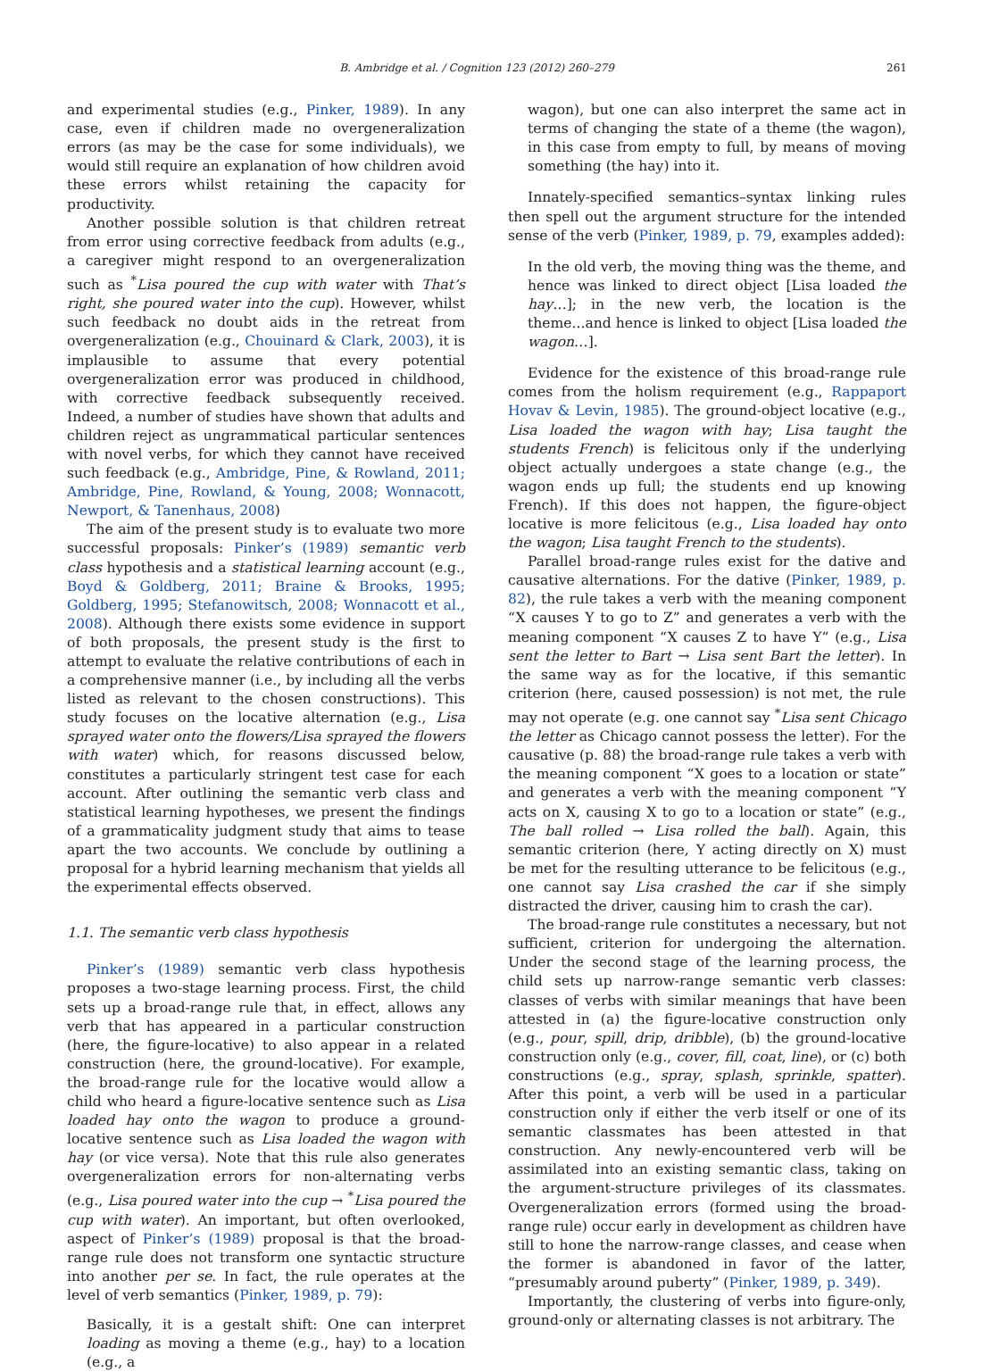B. Ambridge et al. / Cognition 123 (2012) 260–279 261
and experimental studies (e.g., Pinker, 1989). In any case, even if children made no overgeneralization errors (as may be the case for some individuals), we would still require an explanation of how children avoid these errors whilst retaining the capacity for productivity.
Another possible solution is that children retreat from error using corrective feedback from adults (e.g., a caregiver might respond to an overgeneralization such as <sup>*</sup>Lisa poured the cup with water with That’s right, she poured water into the cup). However, whilst such feedback no doubt aids in the retreat from overgeneralization (e.g., Chouinard & Clark, 2003), it is implausible to assume that every potential overgeneralization error was produced in childhood, with corrective feedback subsequently received. Indeed, a number of studies have shown that adults and children reject as ungrammatical particular sentences with novel verbs, for which they cannot have received such feedback (e.g., Ambridge, Pine, & Rowland, 2011; Ambridge, Pine, Rowland, & Young, 2008; Wonnacott, Newport, & Tanenhaus, 2008)
The aim of the present study is to evaluate two more successful proposals: Pinker’s (1989) semantic verb class hypothesis and a statistical learning account (e.g., Boyd & Goldberg, 2011; Braine & Brooks, 1995; Goldberg, 1995; Stefanowitsch, 2008; Wonnacott et al., 2008). Although there exists some evidence in support of both proposals, the present study is the first to attempt to evaluate the relative contributions of each in a comprehensive manner (i.e., by including all the verbs listed as relevant to the chosen constructions). This study focuses on the locative alternation (e.g., Lisa sprayed water onto the flowers/Lisa sprayed the flowers with water) which, for reasons discussed below, constitutes a particularly stringent test case for each account. After outlining the semantic verb class and statistical learning hypotheses, we present the findings of a grammaticality judgment study that aims to tease apart the two accounts. We conclude by outlining a proposal for a hybrid learning mechanism that yields all the experimental effects observed.
1.1. The semantic verb class hypothesis
Pinker’s (1989) semantic verb class hypothesis proposes a two-stage learning process. First, the child sets up a broad-range rule that, in effect, allows any verb that has appeared in a particular construction (here, the figure-locative) to also appear in a related construction (here, the ground-locative). For example, the broad-range rule for the locative would allow a child who heard a figure-locative sentence such as Lisa loaded hay onto the wagon to produce a ground-locative sentence such as Lisa loaded the wagon with hay (or vice versa). Note that this rule also generates overgeneralization errors for non-alternating verbs (e.g., Lisa poured water into the cup → <sup>*</sup>Lisa poured the cup with water). An important, but often overlooked, aspect of Pinker’s (1989) proposal is that the broad-range rule does not transform one syntactic structure into another per se. In fact, the rule operates at the level of verb semantics (Pinker, 1989, p. 79):
Basically, it is a gestalt shift: One can interpret loading as moving a theme (e.g., hay) to a location (e.g., a
wagon), but one can also interpret the same act in terms of changing the state of a theme (the wagon), in this case from empty to full, by means of moving something (the hay) into it.
Innately-specified semantics–syntax linking rules then spell out the argument structure for the intended sense of the verb (Pinker, 1989, p. 79, examples added):
In the old verb, the moving thing was the theme, and hence was linked to direct object [Lisa loaded the hay…]; in the new verb, the location is the theme...and hence is linked to object [Lisa loaded the wagon…].
Evidence for the existence of this broad-range rule comes from the holism requirement (e.g., Rappaport Hovav & Levin, 1985). The ground-object locative (e.g., Lisa loaded the wagon with hay; Lisa taught the students French) is felicitous only if the underlying object actually undergoes a state change (e.g., the wagon ends up full; the students end up knowing French). If this does not happen, the figure-object locative is more felicitous (e.g., Lisa loaded hay onto the wagon; Lisa taught French to the students).
Parallel broad-range rules exist for the dative and causative alternations. For the dative (Pinker, 1989, p. 82), the rule takes a verb with the meaning component “X causes Y to go to Z” and generates a verb with the meaning component “X causes Z to have Y” (e.g., Lisa sent the letter to Bart → Lisa sent Bart the letter). In the same way as for the locative, if this semantic criterion (here, caused possession) is not met, the rule may not operate (e.g. one cannot say <sup>*</sup>Lisa sent Chicago the letter as Chicago cannot possess the letter). For the causative (p. 88) the broad-range rule takes a verb with the meaning component “X goes to a location or state” and generates a verb with the meaning component “Y acts on X, causing X to go to a location or state” (e.g., The ball rolled → Lisa rolled the ball). Again, this semantic criterion (here, Y acting directly on X) must be met for the resulting utterance to be felicitous (e.g., one cannot say Lisa crashed the car if she simply distracted the driver, causing him to crash the car).
The broad-range rule constitutes a necessary, but not sufficient, criterion for undergoing the alternation. Under the second stage of the learning process, the child sets up narrow-range semantic verb classes: classes of verbs with similar meanings that have been attested in (a) the figure-locative construction only (e.g., pour, spill, drip, dribble), (b) the ground-locative construction only (e.g., cover, fill, coat, line), or (c) both constructions (e.g., spray, splash, sprinkle, spatter). After this point, a verb will be used in a particular construction only if either the verb itself or one of its semantic classmates has been attested in that construction. Any newly-encountered verb will be assimilated into an existing semantic class, taking on the argument-structure privileges of its classmates. Overgeneralization errors (formed using the broad-range rule) occur early in development as children have still to hone the narrow-range classes, and cease when the former is abandoned in favor of the latter, “presumably around puberty” (Pinker, 1989, p. 349).
Importantly, the clustering of verbs into figure-only, ground-only or alternating classes is not arbitrary. The